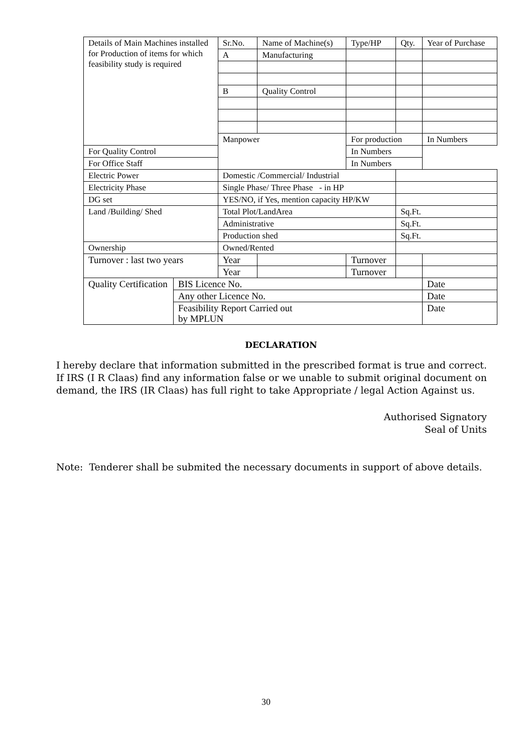| Details of Main Machines installed for Production of items for which feasibility study is required | | Sr.No. | Name of Machine(s) | | Type/HP | Qty. | | Year of Purchase |
| | | A | Manufacturing | | | | | |
| | | B | Quality Control | | | | | |
| | | Manpower | | For production | | | | In Numbers |
| For Quality Control | | | | In Numbers | | | | |
| For Office Staff | | | | In Numbers | | | | |
| Electric Power | | Domestic /Commercial/ Industrial | | | | | | |
| Electricity Phase | | Single Phase/ Three Phase - in HP | | | | | | |
| DG set | | YES/NO, if Yes, mention capacity HP/KW | | | | | | |
| Land /Building/ Shed | | Total Plot/LandArea | | | | Sq.Ft. | | |
| | | Administrative | | | | Sq.Ft. | | |
| | | Production shed | | | | Sq.Ft. | | |
| Ownership | | Owned/Rented | | | | | | |
| Turnover : last two years | | Year | | Turnover | | | | |
| | | Year | | Turnover | | | | |
| Quality Certification | BIS Licence No. | | | | | | Date | |
| | Any other Licence No. | | | | | | Date | |
| | Feasibility Report Carried out by MPLUN | | | | | | Date | |
DECLARATION
I hereby declare that information submitted in the prescribed format is true and correct. If IRS (I R Claas) find any information false or we unable to submit original document on demand, the IRS (IR Claas) has full right to take Appropriate / legal Action Against us.
Authorised Signatory
Seal of Units
Note: Tenderer shall be submited the necessary documents in support of above details.
30